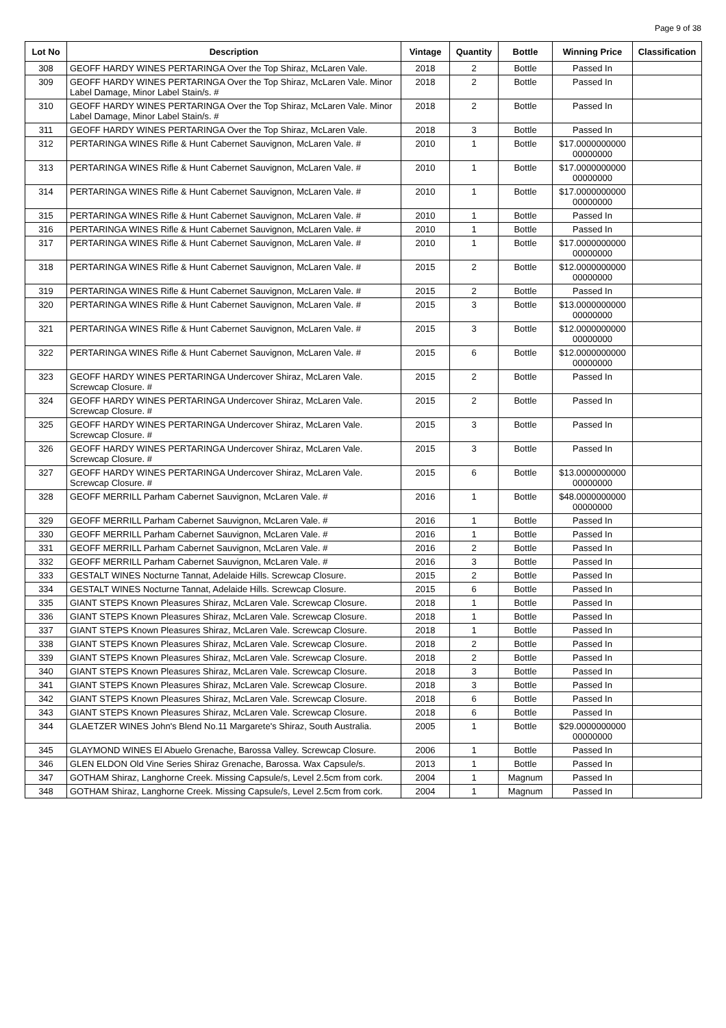Page 9 of 38
| Lot No | Description | Vintage | Quantity | Bottle | Winning Price | Classification |
| --- | --- | --- | --- | --- | --- | --- |
| 308 | GEOFF HARDY WINES PERTARINGA Over the Top Shiraz, McLaren Vale. | 2018 | 2 | Bottle | Passed In | |
| 309 | GEOFF HARDY WINES PERTARINGA Over the Top Shiraz, McLaren Vale. Minor Label Damage, Minor Label Stain/s. # | 2018 | 2 | Bottle | Passed In | |
| 310 | GEOFF HARDY WINES PERTARINGA Over the Top Shiraz, McLaren Vale. Minor Label Damage, Minor Label Stain/s. # | 2018 | 2 | Bottle | Passed In | |
| 311 | GEOFF HARDY WINES PERTARINGA Over the Top Shiraz, McLaren Vale. | 2018 | 3 | Bottle | Passed In | |
| 312 | PERTARINGA WINES Rifle & Hunt Cabernet Sauvignon, McLaren Vale. # | 2010 | 1 | Bottle | $17.0000000000 00000000 | |
| 313 | PERTARINGA WINES Rifle & Hunt Cabernet Sauvignon, McLaren Vale. # | 2010 | 1 | Bottle | $17.0000000000 00000000 | |
| 314 | PERTARINGA WINES Rifle & Hunt Cabernet Sauvignon, McLaren Vale. # | 2010 | 1 | Bottle | $17.0000000000 00000000 | |
| 315 | PERTARINGA WINES Rifle & Hunt Cabernet Sauvignon, McLaren Vale. # | 2010 | 1 | Bottle | Passed In | |
| 316 | PERTARINGA WINES Rifle & Hunt Cabernet Sauvignon, McLaren Vale. # | 2010 | 1 | Bottle | Passed In | |
| 317 | PERTARINGA WINES Rifle & Hunt Cabernet Sauvignon, McLaren Vale. # | 2010 | 1 | Bottle | $17.0000000000 00000000 | |
| 318 | PERTARINGA WINES Rifle & Hunt Cabernet Sauvignon, McLaren Vale. # | 2015 | 2 | Bottle | $12.0000000000 00000000 | |
| 319 | PERTARINGA WINES Rifle & Hunt Cabernet Sauvignon, McLaren Vale. # | 2015 | 2 | Bottle | Passed In | |
| 320 | PERTARINGA WINES Rifle & Hunt Cabernet Sauvignon, McLaren Vale. # | 2015 | 3 | Bottle | $13.0000000000 00000000 | |
| 321 | PERTARINGA WINES Rifle & Hunt Cabernet Sauvignon, McLaren Vale. # | 2015 | 3 | Bottle | $12.0000000000 00000000 | |
| 322 | PERTARINGA WINES Rifle & Hunt Cabernet Sauvignon, McLaren Vale. # | 2015 | 6 | Bottle | $12.0000000000 00000000 | |
| 323 | GEOFF HARDY WINES PERTARINGA Undercover Shiraz, McLaren Vale. Screwcap Closure. # | 2015 | 2 | Bottle | Passed In | |
| 324 | GEOFF HARDY WINES PERTARINGA Undercover Shiraz, McLaren Vale. Screwcap Closure. # | 2015 | 2 | Bottle | Passed In | |
| 325 | GEOFF HARDY WINES PERTARINGA Undercover Shiraz, McLaren Vale. Screwcap Closure. # | 2015 | 3 | Bottle | Passed In | |
| 326 | GEOFF HARDY WINES PERTARINGA Undercover Shiraz, McLaren Vale. Screwcap Closure. # | 2015 | 3 | Bottle | Passed In | |
| 327 | GEOFF HARDY WINES PERTARINGA Undercover Shiraz, McLaren Vale. Screwcap Closure. # | 2015 | 6 | Bottle | $13.0000000000 00000000 | |
| 328 | GEOFF MERRILL Parham Cabernet Sauvignon, McLaren Vale. # | 2016 | 1 | Bottle | $48.0000000000 00000000 | |
| 329 | GEOFF MERRILL Parham Cabernet Sauvignon, McLaren Vale. # | 2016 | 1 | Bottle | Passed In | |
| 330 | GEOFF MERRILL Parham Cabernet Sauvignon, McLaren Vale. # | 2016 | 1 | Bottle | Passed In | |
| 331 | GEOFF MERRILL Parham Cabernet Sauvignon, McLaren Vale. # | 2016 | 2 | Bottle | Passed In | |
| 332 | GEOFF MERRILL Parham Cabernet Sauvignon, McLaren Vale. # | 2016 | 3 | Bottle | Passed In | |
| 333 | GESTALT WINES Nocturne Tannat, Adelaide Hills. Screwcap Closure. | 2015 | 2 | Bottle | Passed In | |
| 334 | GESTALT WINES Nocturne Tannat, Adelaide Hills. Screwcap Closure. | 2015 | 6 | Bottle | Passed In | |
| 335 | GIANT STEPS Known Pleasures Shiraz, McLaren Vale. Screwcap Closure. | 2018 | 1 | Bottle | Passed In | |
| 336 | GIANT STEPS Known Pleasures Shiraz, McLaren Vale. Screwcap Closure. | 2018 | 1 | Bottle | Passed In | |
| 337 | GIANT STEPS Known Pleasures Shiraz, McLaren Vale. Screwcap Closure. | 2018 | 1 | Bottle | Passed In | |
| 338 | GIANT STEPS Known Pleasures Shiraz, McLaren Vale. Screwcap Closure. | 2018 | 2 | Bottle | Passed In | |
| 339 | GIANT STEPS Known Pleasures Shiraz, McLaren Vale. Screwcap Closure. | 2018 | 2 | Bottle | Passed In | |
| 340 | GIANT STEPS Known Pleasures Shiraz, McLaren Vale. Screwcap Closure. | 2018 | 3 | Bottle | Passed In | |
| 341 | GIANT STEPS Known Pleasures Shiraz, McLaren Vale. Screwcap Closure. | 2018 | 3 | Bottle | Passed In | |
| 342 | GIANT STEPS Known Pleasures Shiraz, McLaren Vale. Screwcap Closure. | 2018 | 6 | Bottle | Passed In | |
| 343 | GIANT STEPS Known Pleasures Shiraz, McLaren Vale. Screwcap Closure. | 2018 | 6 | Bottle | Passed In | |
| 344 | GLAETZER WINES John's Blend No.11 Margarete's Shiraz, South Australia. | 2005 | 1 | Bottle | $29.0000000000 00000000 | |
| 345 | GLAYMOND WINES El Abuelo Grenache, Barossa Valley. Screwcap Closure. | 2006 | 1 | Bottle | Passed In | |
| 346 | GLEN ELDON Old Vine Series Shiraz Grenache, Barossa. Wax Capsule/s. | 2013 | 1 | Bottle | Passed In | |
| 347 | GOTHAM Shiraz, Langhorne Creek. Missing Capsule/s, Level 2.5cm from cork. | 2004 | 1 | Magnum | Passed In | |
| 348 | GOTHAM Shiraz, Langhorne Creek. Missing Capsule/s, Level 2.5cm from cork. | 2004 | 1 | Magnum | Passed In | |